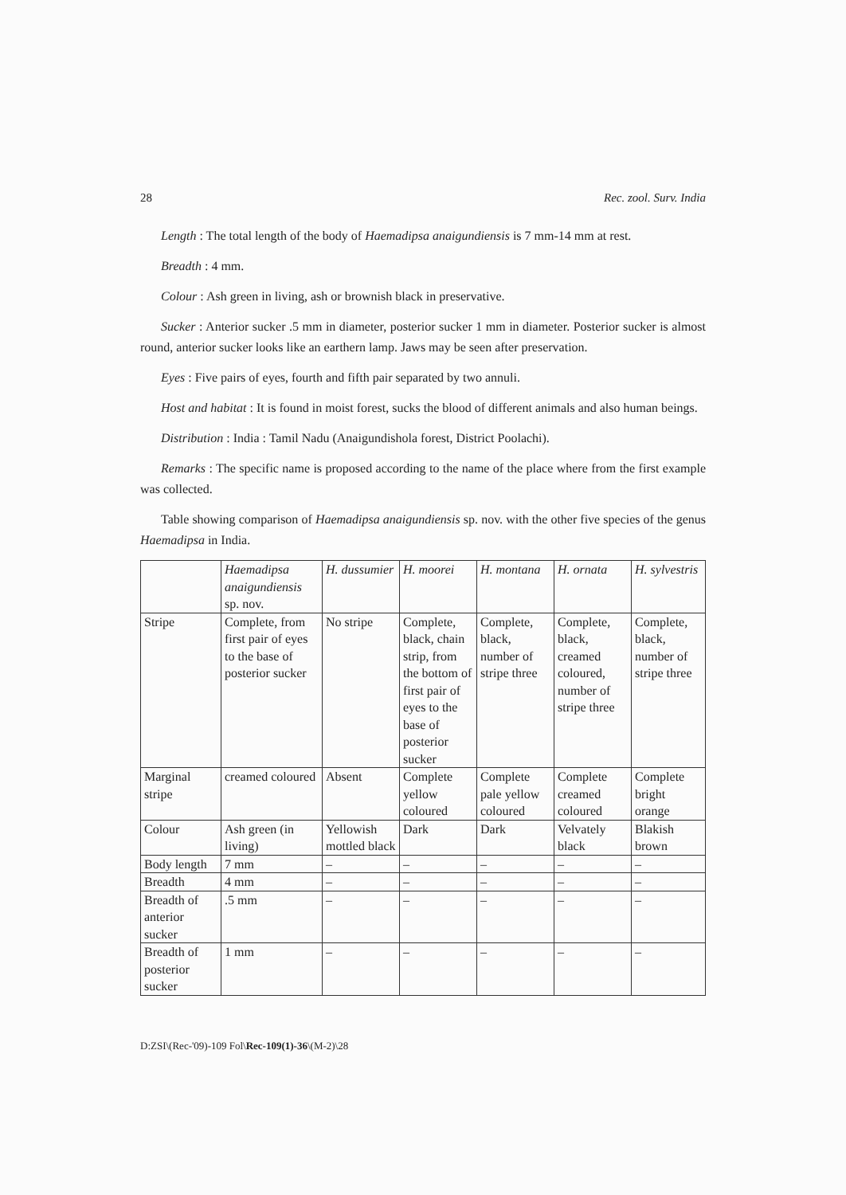28 Rec. zool. Surv. India
Length : The total length of the body of Haemadipsa anaigundiensis is 7 mm-14 mm at rest.
Breadth : 4 mm.
Colour : Ash green in living, ash or brownish black in preservative.
Sucker : Anterior sucker .5 mm in diameter, posterior sucker 1 mm in diameter. Posterior sucker is almost round, anterior sucker looks like an earthern lamp. Jaws may be seen after preservation.
Eyes : Five pairs of eyes, fourth and fifth pair separated by two annuli.
Host and habitat : It is found in moist forest, sucks the blood of different animals and also human beings.
Distribution : India : Tamil Nadu (Anaigundishola forest, District Poolachi).
Remarks : The specific name is proposed according to the name of the place where from the first example was collected.
Table showing comparison of Haemadipsa anaigundiensis sp. nov. with the other five species of the genus Haemadipsa in India.
| | Haemadipsa anaigundiensis sp. nov. | H. dussumier | H. moorei | H. montana | H. ornata | H. sylvestris |
| --- | --- | --- | --- | --- | --- | --- |
| Stripe | Complete, from first pair of eyes to the base of posterior sucker | No stripe | Complete, black, chain strip, from the bottom of first pair of eyes to the base of posterior sucker | Complete, black, number of stripe three | Complete, black, creamed coloured, number of stripe three | Complete, black, number of stripe three |
| Marginal stripe | creamed coloured | Absent | Complete yellow coloured | Complete pale yellow coloured | Complete creamed coloured | Complete bright orange |
| Colour | Ash green (in living) | Yellowish mottled black | Dark | Dark | Velvately black | Blakish brown |
| Body length | 7 mm | – | – | – | – | – |
| Breadth | 4 mm | – | – | – | – | – |
| Breadth of anterior sucker | .5 mm | – | – | – | – | – |
| Breadth of posterior sucker | 1 mm | – | – | – | – | – |
D:ZSI\(Rec-'09)-109 Fol\Rec-109(1)-36\(M-2)\28